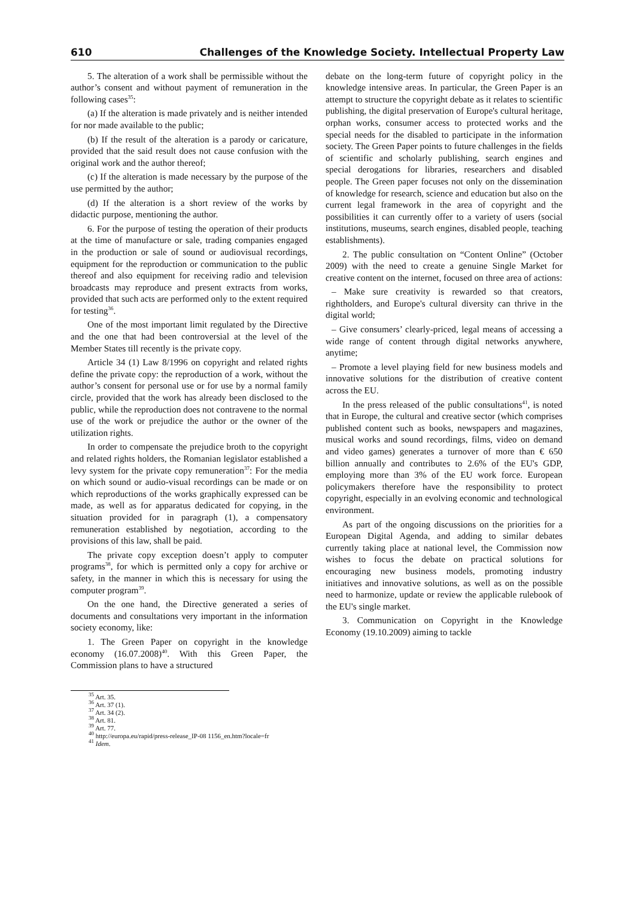610 Challenges of the Knowledge Society. Intellectual Property Law
5. The alteration of a work shall be permissible without the author’s consent and without payment of remuneration in the following cases<sup>35</sup>:
(a) If the alteration is made privately and is neither intended for nor made available to the public;
(b) If the result of the alteration is a parody or caricature, provided that the said result does not cause confusion with the original work and the author thereof;
(c) If the alteration is made necessary by the purpose of the use permitted by the author;
(d) If the alteration is a short review of the works by didactic purpose, mentioning the author.
6. For the purpose of testing the operation of their products at the time of manufacture or sale, trading companies engaged in the production or sale of sound or audiovisual recordings, equipment for the reproduction or communication to the public thereof and also equipment for receiving radio and television broadcasts may reproduce and present extracts from works, provided that such acts are performed only to the extent required for testing<sup>36</sup>.
One of the most important limit regulated by the Directive and the one that had been controversial at the level of the Member States till recently is the private copy.
Article 34 (1) Law 8/1996 on copyright and related rights define the private copy: the reproduction of a work, without the author’s consent for personal use or for use by a normal family circle, provided that the work has already been disclosed to the public, while the reproduction does not contravene to the normal use of the work or prejudice the author or the owner of the utilization rights.
In order to compensate the prejudice broth to the copyright and related rights holders, the Romanian legislator established a levy system for the private copy remuneration<sup>37</sup>: For the media on which sound or audio-visual recordings can be made or on which reproductions of the works graphically expressed can be made, as well as for apparatus dedicated for copying, in the situation provided for in paragraph (1), a compensatory remuneration established by negotiation, according to the provisions of this law, shall be paid.
The private copy exception doesn’t apply to computer programs<sup>38</sup>, for which is permitted only a copy for archive or safety, in the manner in which this is necessary for using the computer program<sup>39</sup>.
On the one hand, the Directive generated a series of documents and consultations very important in the information society economy, like:
1. The Green Paper on copyright in the knowledge economy (16.07.2008)<sup>40</sup>. With this Green Paper, the Commission plans to have a structured
debate on the long-term future of copyright policy in the knowledge intensive areas. In particular, the Green Paper is an attempt to structure the copyright debate as it relates to scientific publishing, the digital preservation of Europe's cultural heritage, orphan works, consumer access to protected works and the special needs for the disabled to participate in the information society. The Green Paper points to future challenges in the fields of scientific and scholarly publishing, search engines and special derogations for libraries, researchers and disabled people. The Green paper focuses not only on the dissemination of knowledge for research, science and education but also on the current legal framework in the area of copyright and the possibilities it can currently offer to a variety of users (social institutions, museums, search engines, disabled people, teaching establishments).
2. The public consultation on “Content Online” (October 2009) with the need to create a genuine Single Market for creative content on the internet, focused on three area of actions:
– Make sure creativity is rewarded so that creators, rightholders, and Europe's cultural diversity can thrive in the digital world;
– Give consumers’ clearly-priced, legal means of accessing a wide range of content through digital networks anywhere, anytime;
– Promote a level playing field for new business models and innovative solutions for the distribution of creative content across the EU.
In the press released of the public consultations<sup>41</sup>, is noted that in Europe, the cultural and creative sector (which comprises published content such as books, newspapers and magazines, musical works and sound recordings, films, video on demand and video games) generates a turnover of more than € 650 billion annually and contributes to 2.6% of the EU's GDP, employing more than 3% of the EU work force. European policymakers therefore have the responsibility to protect copyright, especially in an evolving economic and technological environment.
As part of the ongoing discussions on the priorities for a European Digital Agenda, and adding to similar debates currently taking place at national level, the Commission now wishes to focus the debate on practical solutions for encouraging new business models, promoting industry initiatives and innovative solutions, as well as on the possible need to harmonize, update or review the applicable rulebook of the EU's single market.
3. Communication on Copyright in the Knowledge Economy (19.10.2009) aiming to tackle
<sup>35</sup> Art. 35.
<sup>36</sup> Art. 37 (1).
<sup>37</sup> Art. 34 (2).
<sup>38</sup> Art. 81.
<sup>39</sup> Art. 77.
<sup>40</sup> http://europa.eu/rapid/press-release_IP-08 1156_en.htm?locale=fr
<sup>41</sup> Idem.